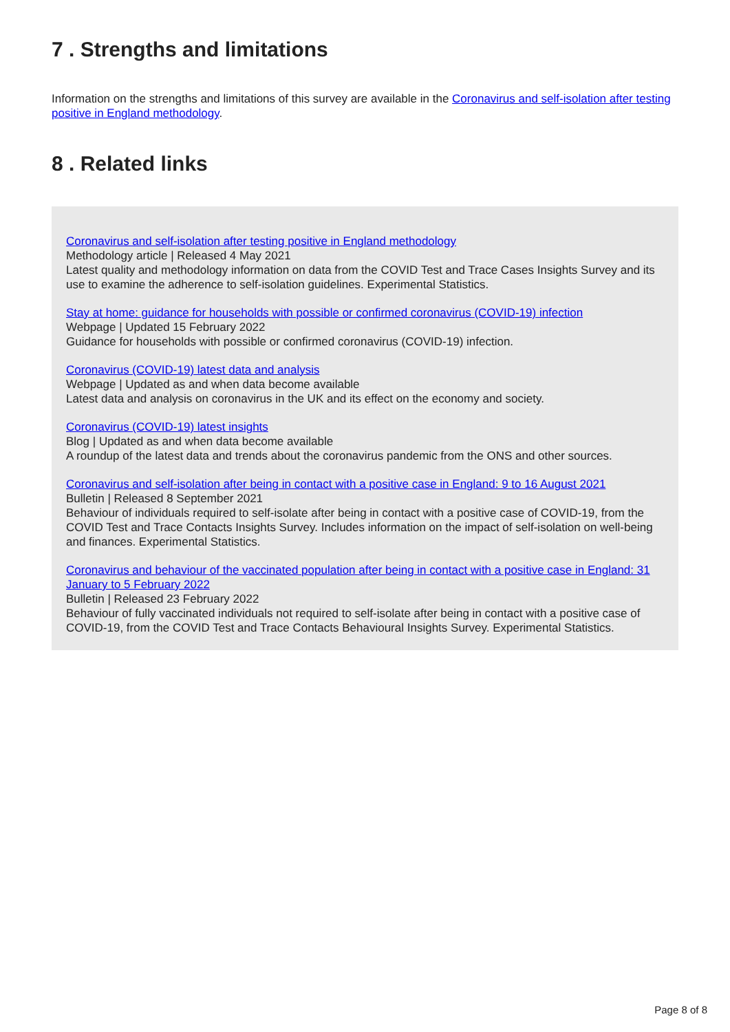7 . Strengths and limitations
Information on the strengths and limitations of this survey are available in the Coronavirus and self-isolation after testing positive in England methodology.
8 . Related links
Coronavirus and self-isolation after testing positive in England methodology
Methodology article | Released 4 May 2021
Latest quality and methodology information on data from the COVID Test and Trace Cases Insights Survey and its use to examine the adherence to self-isolation guidelines. Experimental Statistics.
Stay at home: guidance for households with possible or confirmed coronavirus (COVID-19) infection
Webpage | Updated 15 February 2022
Guidance for households with possible or confirmed coronavirus (COVID-19) infection.
Coronavirus (COVID-19) latest data and analysis
Webpage | Updated as and when data become available
Latest data and analysis on coronavirus in the UK and its effect on the economy and society.
Coronavirus (COVID-19) latest insights
Blog | Updated as and when data become available
A roundup of the latest data and trends about the coronavirus pandemic from the ONS and other sources.
Coronavirus and self-isolation after being in contact with a positive case in England: 9 to 16 August 2021
Bulletin | Released 8 September 2021
Behaviour of individuals required to self-isolate after being in contact with a positive case of COVID-19, from the COVID Test and Trace Contacts Insights Survey. Includes information on the impact of self-isolation on well-being and finances. Experimental Statistics.
Coronavirus and behaviour of the vaccinated population after being in contact with a positive case in England: 31 January to 5 February 2022
Bulletin | Released 23 February 2022
Behaviour of fully vaccinated individuals not required to self-isolate after being in contact with a positive case of COVID-19, from the COVID Test and Trace Contacts Behavioural Insights Survey. Experimental Statistics.
Page 8 of 8